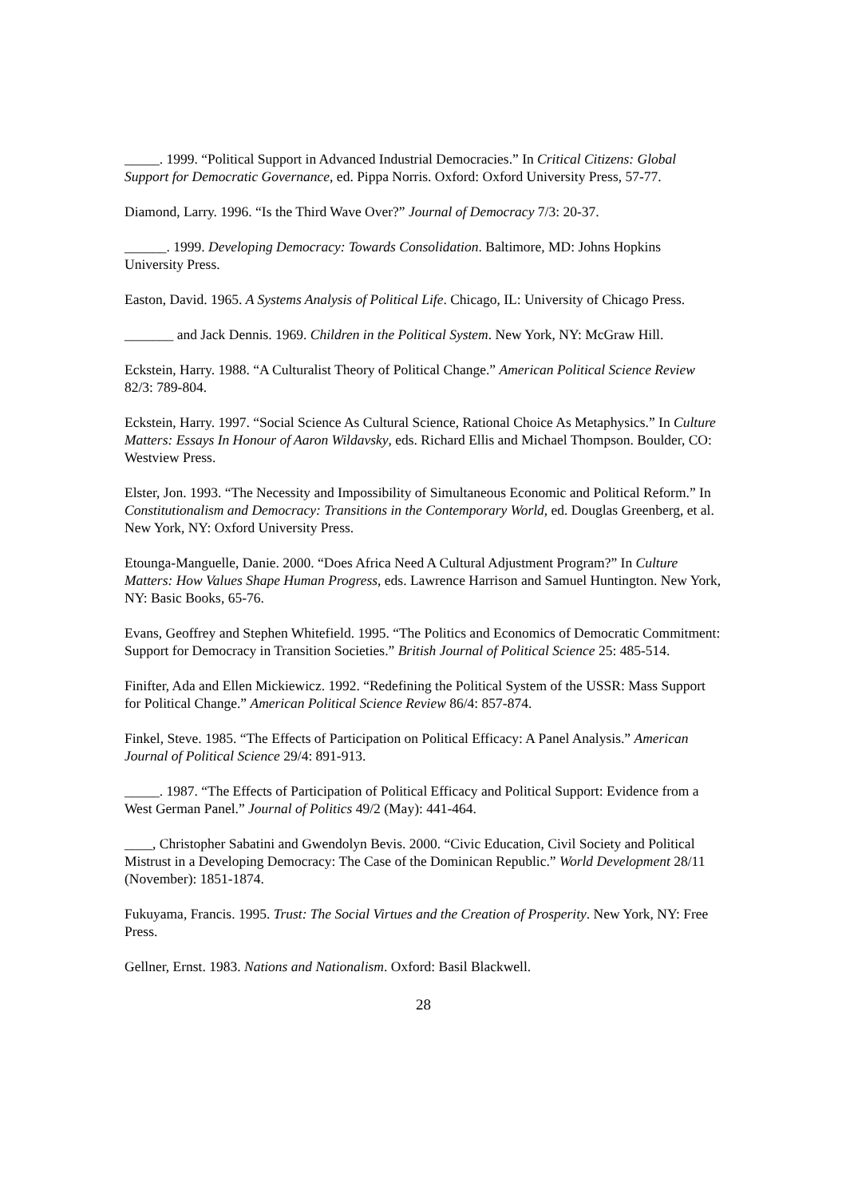_____. 1999. “Political Support in Advanced Industrial Democracies.” In Critical Citizens: Global Support for Democratic Governance, ed. Pippa Norris. Oxford: Oxford University Press, 57-77.
Diamond, Larry. 1996. “Is the Third Wave Over?” Journal of Democracy 7/3: 20-37.
______. 1999. Developing Democracy: Towards Consolidation. Baltimore, MD: Johns Hopkins University Press.
Easton, David. 1965. A Systems Analysis of Political Life. Chicago, IL: University of Chicago Press.
_______ and Jack Dennis. 1969. Children in the Political System. New York, NY: McGraw Hill.
Eckstein, Harry. 1988. “A Culturalist Theory of Political Change.” American Political Science Review 82/3: 789-804.
Eckstein, Harry. 1997. “Social Science As Cultural Science, Rational Choice As Metaphysics.” In Culture Matters: Essays In Honour of Aaron Wildavsky, eds. Richard Ellis and Michael Thompson. Boulder, CO: Westview Press.
Elster, Jon. 1993. “The Necessity and Impossibility of Simultaneous Economic and Political Reform.” In Constitutionalism and Democracy: Transitions in the Contemporary World, ed. Douglas Greenberg, et al. New York, NY: Oxford University Press.
Etounga-Manguelle, Danie. 2000. “Does Africa Need A Cultural Adjustment Program?” In Culture Matters: How Values Shape Human Progress, eds. Lawrence Harrison and Samuel Huntington. New York, NY: Basic Books, 65-76.
Evans, Geoffrey and Stephen Whitefield. 1995. “The Politics and Economics of Democratic Commitment: Support for Democracy in Transition Societies.” British Journal of Political Science 25: 485-514.
Finifter, Ada and Ellen Mickiewicz. 1992. “Redefining the Political System of the USSR: Mass Support for Political Change.” American Political Science Review 86/4: 857-874.
Finkel, Steve. 1985. “The Effects of Participation on Political Efficacy: A Panel Analysis.” American Journal of Political Science 29/4: 891-913.
_____. 1987. “The Effects of Participation of Political Efficacy and Political Support: Evidence from a West German Panel.” Journal of Politics 49/2 (May): 441-464.
____, Christopher Sabatini and Gwendolyn Bevis. 2000. “Civic Education, Civil Society and Political Mistrust in a Developing Democracy: The Case of the Dominican Republic.” World Development 28/11 (November): 1851-1874.
Fukuyama, Francis. 1995. Trust: The Social Virtues and the Creation of Prosperity. New York, NY: Free Press.
Gellner, Ernst. 1983. Nations and Nationalism. Oxford: Basil Blackwell.
28